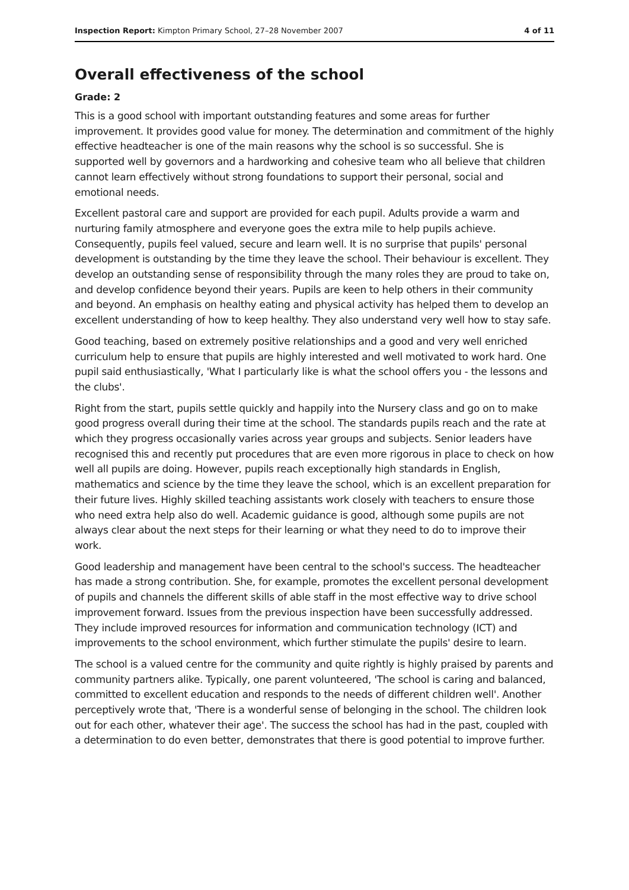Inspection Report: Kimpton Primary School, 27–28 November 2007 4 of 11
Overall effectiveness of the school
Grade: 2
This is a good school with important outstanding features and some areas for further improvement. It provides good value for money. The determination and commitment of the highly effective headteacher is one of the main reasons why the school is so successful. She is supported well by governors and a hardworking and cohesive team who all believe that children cannot learn effectively without strong foundations to support their personal, social and emotional needs.
Excellent pastoral care and support are provided for each pupil. Adults provide a warm and nurturing family atmosphere and everyone goes the extra mile to help pupils achieve. Consequently, pupils feel valued, secure and learn well. It is no surprise that pupils' personal development is outstanding by the time they leave the school. Their behaviour is excellent. They develop an outstanding sense of responsibility through the many roles they are proud to take on, and develop confidence beyond their years. Pupils are keen to help others in their community and beyond. An emphasis on healthy eating and physical activity has helped them to develop an excellent understanding of how to keep healthy. They also understand very well how to stay safe.
Good teaching, based on extremely positive relationships and a good and very well enriched curriculum help to ensure that pupils are highly interested and well motivated to work hard. One pupil said enthusiastically, 'What I particularly like is what the school offers you - the lessons and the clubs'.
Right from the start, pupils settle quickly and happily into the Nursery class and go on to make good progress overall during their time at the school. The standards pupils reach and the rate at which they progress occasionally varies across year groups and subjects. Senior leaders have recognised this and recently put procedures that are even more rigorous in place to check on how well all pupils are doing. However, pupils reach exceptionally high standards in English, mathematics and science by the time they leave the school, which is an excellent preparation for their future lives. Highly skilled teaching assistants work closely with teachers to ensure those who need extra help also do well. Academic guidance is good, although some pupils are not always clear about the next steps for their learning or what they need to do to improve their work.
Good leadership and management have been central to the school's success. The headteacher has made a strong contribution. She, for example, promotes the excellent personal development of pupils and channels the different skills of able staff in the most effective way to drive school improvement forward. Issues from the previous inspection have been successfully addressed. They include improved resources for information and communication technology (ICT) and improvements to the school environment, which further stimulate the pupils' desire to learn.
The school is a valued centre for the community and quite rightly is highly praised by parents and community partners alike. Typically, one parent volunteered, 'The school is caring and balanced, committed to excellent education and responds to the needs of different children well'. Another perceptively wrote that, 'There is a wonderful sense of belonging in the school. The children look out for each other, whatever their age'. The success the school has had in the past, coupled with a determination to do even better, demonstrates that there is good potential to improve further.